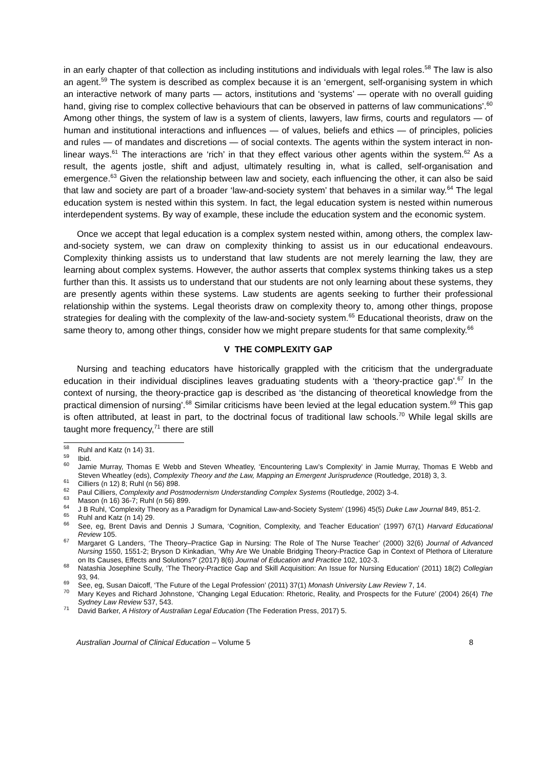in an early chapter of that collection as including institutions and individuals with legal roles.<sup>58</sup> The law is also an agent.<sup>59</sup> The system is described as complex because it is an ‘emergent, self-organising system in which an interactive network of many parts — actors, institutions and ‘systems’ — operate with no overall guiding hand, giving rise to complex collective behaviours that can be observed in patterns of law communications’.<sup>60</sup> Among other things, the system of law is a system of clients, lawyers, law firms, courts and regulators — of human and institutional interactions and influences — of values, beliefs and ethics — of principles, policies and rules — of mandates and discretions — of social contexts. The agents within the system interact in non-linear ways.<sup>61</sup> The interactions are ‘rich’ in that they effect various other agents within the system.<sup>62</sup> As a result, the agents jostle, shift and adjust, ultimately resulting in, what is called, self-organisation and emergence.<sup>63</sup> Given the relationship between law and society, each influencing the other, it can also be said that law and society are part of a broader ‘law-and-society system’ that behaves in a similar way.<sup>64</sup> The legal education system is nested within this system. In fact, the legal education system is nested within numerous interdependent systems. By way of example, these include the education system and the economic system.
Once we accept that legal education is a complex system nested within, among others, the complex law-and-society system, we can draw on complexity thinking to assist us in our educational endeavours. Complexity thinking assists us to understand that law students are not merely learning the law, they are learning about complex systems. However, the author asserts that complex systems thinking takes us a step further than this. It assists us to understand that our students are not only learning about these systems, they are presently agents within these systems. Law students are agents seeking to further their professional relationship within the systems. Legal theorists draw on complexity theory to, among other things, propose strategies for dealing with the complexity of the law-and-society system.<sup>65</sup> Educational theorists, draw on the same theory to, among other things, consider how we might prepare students for that same complexity.<sup>66</sup>
V THE COMPLEXITY GAP
Nursing and teaching educators have historically grappled with the criticism that the undergraduate education in their individual disciplines leaves graduating students with a ‘theory-practice gap’.<sup>67</sup> In the context of nursing, the theory-practice gap is described as ‘the distancing of theoretical knowledge from the practical dimension of nursing’.<sup>68</sup> Similar criticisms have been levied at the legal education system.<sup>69</sup> This gap is often attributed, at least in part, to the doctrinal focus of traditional law schools.<sup>70</sup> While legal skills are taught more frequency,<sup>71</sup> there are still
<sup>58</sup> Ruhl and Katz (n 14) 31.
<sup>59</sup> Ibid.
<sup>60</sup> Jamie Murray, Thomas E Webb and Steven Wheatley, ‘Encountering Law’s Complexity’ in Jamie Murray, Thomas E Webb and Steven Wheatley (eds), Complexity Theory and the Law, Mapping an Emergent Jurisprudence (Routledge, 2018) 3, 3.
<sup>61</sup> Cilliers (n 12) 8; Ruhl (n 56) 898.
<sup>62</sup> Paul Cilliers, Complexity and Postmodernism Understanding Complex Systems (Routledge, 2002) 3-4.
<sup>63</sup> Mason (n 16) 36-7; Ruhl (n 56) 899.
<sup>64</sup> J B Ruhl, ‘Complexity Theory as a Paradigm for Dynamical Law-and-Society System’ (1996) 45(5) Duke Law Journal 849, 851-2.
<sup>65</sup> Ruhl and Katz (n 14) 29.
<sup>66</sup> See, eg, Brent Davis and Dennis J Sumara, ‘Cognition, Complexity, and Teacher Education’ (1997) 67(1) Harvard Educational Review 105.
<sup>67</sup> Margaret G Landers, ‘The Theory–Practice Gap in Nursing: The Role of The Nurse Teacher’ (2000) 32(6) Journal of Advanced Nursing 1550, 1551-2; Bryson D Kinkadian, ‘Why Are We Unable Bridging Theory-Practice Gap in Context of Plethora of Literature on Its Causes, Effects and Solutions?’ (2017) 8(6) Journal of Education and Practice 102, 102-3.
<sup>68</sup> Natashia Josephine Scully, ‘The Theory-Practice Gap and Skill Acquisition: An Issue for Nursing Education’ (2011) 18(2) Collegian 93, 94.
<sup>69</sup> See, eg, Susan Daicoff, ‘The Future of the Legal Profession’ (2011) 37(1) Monash University Law Review 7, 14.
<sup>70</sup> Mary Keyes and Richard Johnstone, ‘Changing Legal Education: Rhetoric, Reality, and Prospects for the Future’ (2004) 26(4) The Sydney Law Review 537, 543.
<sup>71</sup> David Barker, A History of Australian Legal Education (The Federation Press, 2017) 5.
Australian Journal of Clinical Education – Volume 5 8